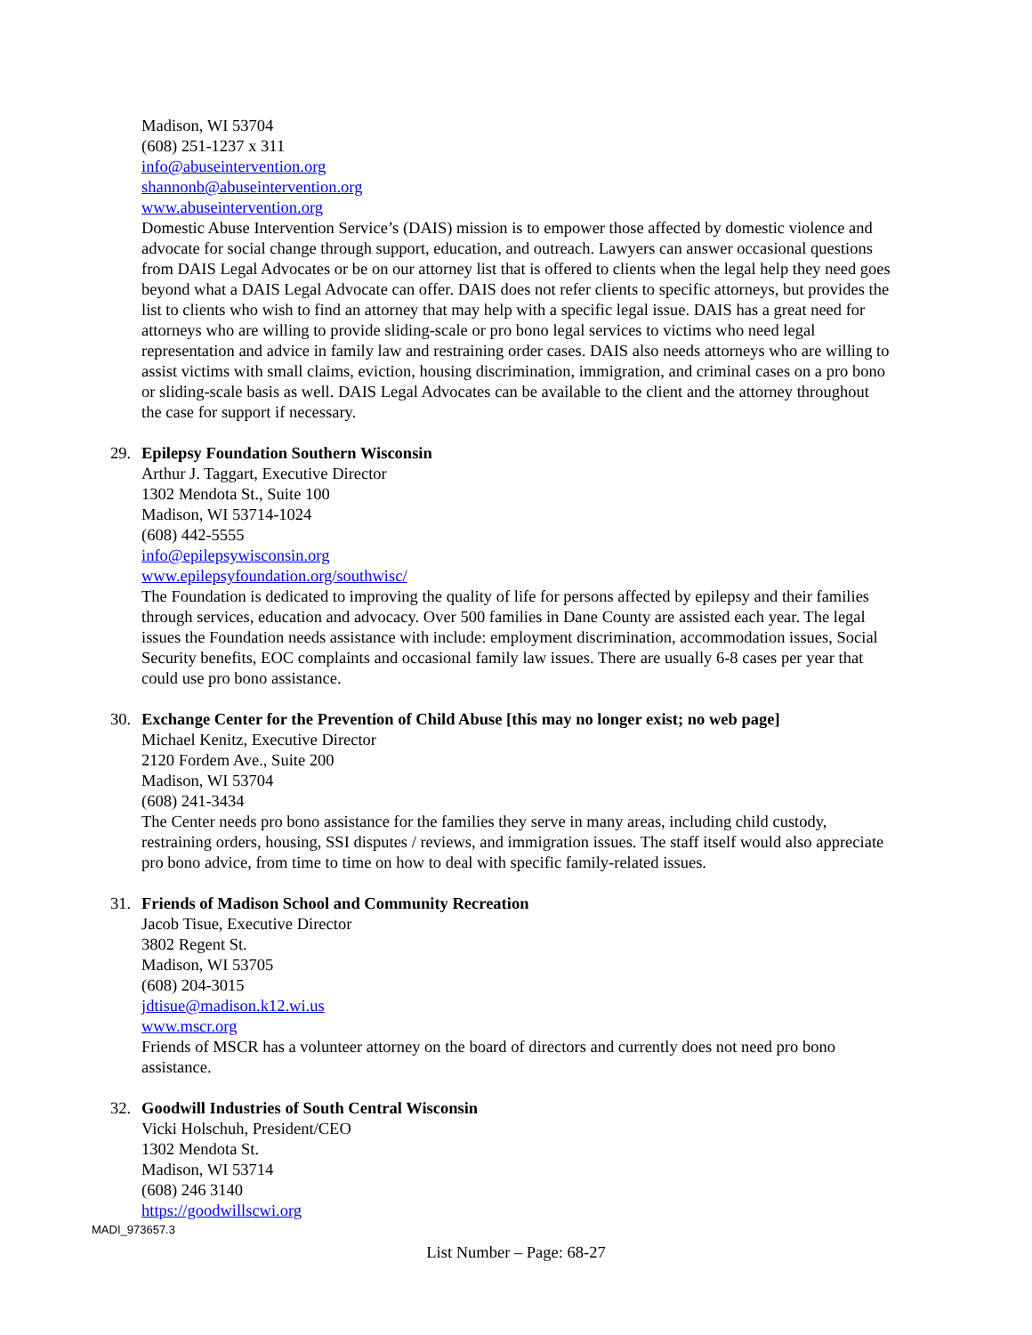Madison, WI 53704
(608) 251-1237 x 311
info@abuseintervention.org
shannonb@abuseintervention.org
www.abuseintervention.org
Domestic Abuse Intervention Service’s (DAIS) mission is to empower those affected by domestic violence and advocate for social change through support, education, and outreach. Lawyers can answer occasional questions from DAIS Legal Advocates or be on our attorney list that is offered to clients when the legal help they need goes beyond what a DAIS Legal Advocate can offer. DAIS does not refer clients to specific attorneys, but provides the list to clients who wish to find an attorney that may help with a specific legal issue. DAIS has a great need for attorneys who are willing to provide sliding-scale or pro bono legal services to victims who need legal representation and advice in family law and restraining order cases. DAIS also needs attorneys who are willing to assist victims with small claims, eviction, housing discrimination, immigration, and criminal cases on a pro bono or sliding-scale basis as well. DAIS Legal Advocates can be available to the client and the attorney throughout the case for support if necessary.
29. Epilepsy Foundation Southern Wisconsin
Arthur J. Taggart, Executive Director
1302 Mendota St., Suite 100
Madison, WI 53714-1024
(608) 442-5555
info@epilepsywisconsin.org
www.epilepsyfoundation.org/southwisc/
The Foundation is dedicated to improving the quality of life for persons affected by epilepsy and their families through services, education and advocacy. Over 500 families in Dane County are assisted each year. The legal issues the Foundation needs assistance with include: employment discrimination, accommodation issues, Social Security benefits, EOC complaints and occasional family law issues. There are usually 6-8 cases per year that could use pro bono assistance.
30. Exchange Center for the Prevention of Child Abuse [this may no longer exist; no web page]
Michael Kenitz, Executive Director
2120 Fordem Ave., Suite 200
Madison, WI 53704
(608) 241-3434
The Center needs pro bono assistance for the families they serve in many areas, including child custody, restraining orders, housing, SSI disputes / reviews, and immigration issues. The staff itself would also appreciate pro bono advice, from time to time on how to deal with specific family-related issues.
31. Friends of Madison School and Community Recreation
Jacob Tisue, Executive Director
3802 Regent St.
Madison, WI 53705
(608) 204-3015
jdtisue@madison.k12.wi.us
www.mscr.org
Friends of MSCR has a volunteer attorney on the board of directors and currently does not need pro bono assistance.
32. Goodwill Industries of South Central Wisconsin
Vicki Holschuh, President/CEO
1302 Mendota St.
Madison, WI 53714
(608) 246 3140
https://goodwillscwi.org
MADI_973657.3
List Number – Page: 68-27